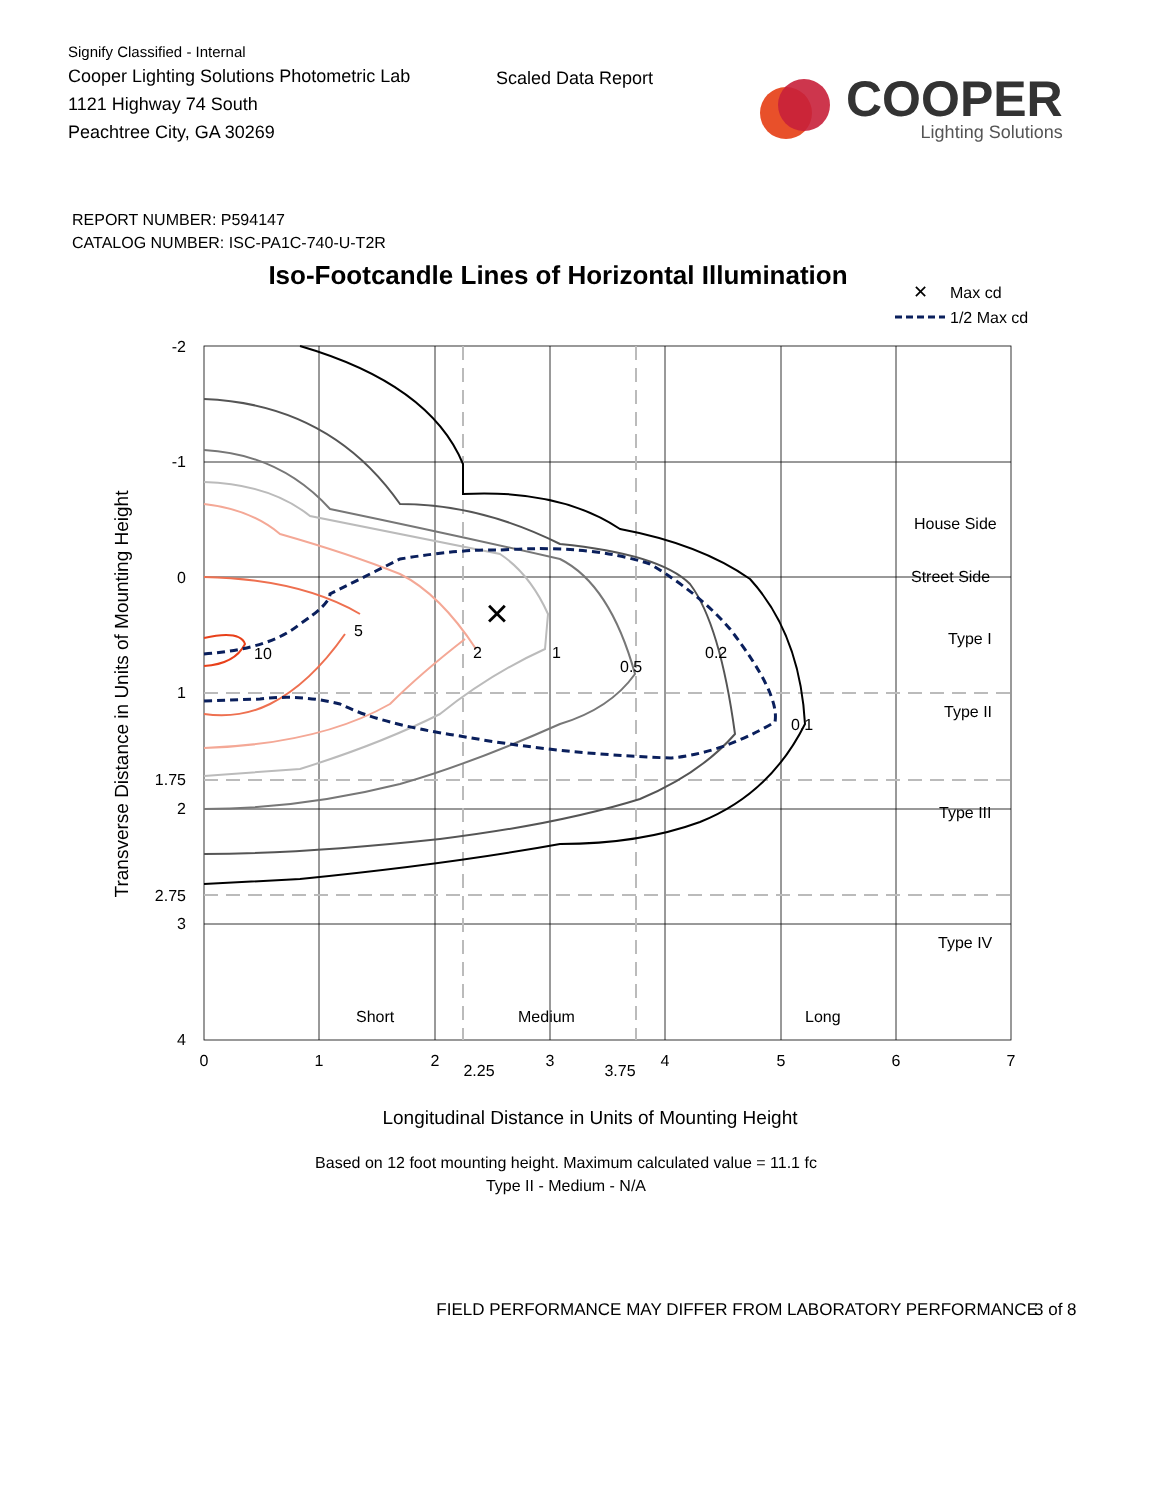Signify Classified - Internal
Cooper Lighting Solutions Photometric Lab
1121 Highway 74 South
Peachtree City, GA 30269
Scaled Data Report
COOPER
Lighting Solutions
REPORT NUMBER: P594147
CATALOG NUMBER: ISC-PA1C-740-U-T2R
Iso-Footcandle Lines of Horizontal Illumination
✕
Max cd
1/2 Max cd
×
10
5
2
1
0.5
0.2
0.1
House Side
Street Side
Type I
Type II
Type III
Type IV
Short
Medium
Long
-2
-1
0
1
1.75
2
2.75
3
4
0
1
2
2.25
3
3.75
4
5
6
7
Transverse Distance in Units of Mounting Height
Longitudinal Distance in Units of Mounting Height
Based on 12 foot mounting height. Maximum calculated value = 11.1 fc
Type II - Medium - N/A
FIELD PERFORMANCE MAY DIFFER FROM LABORATORY PERFORMANCE 3 of 8